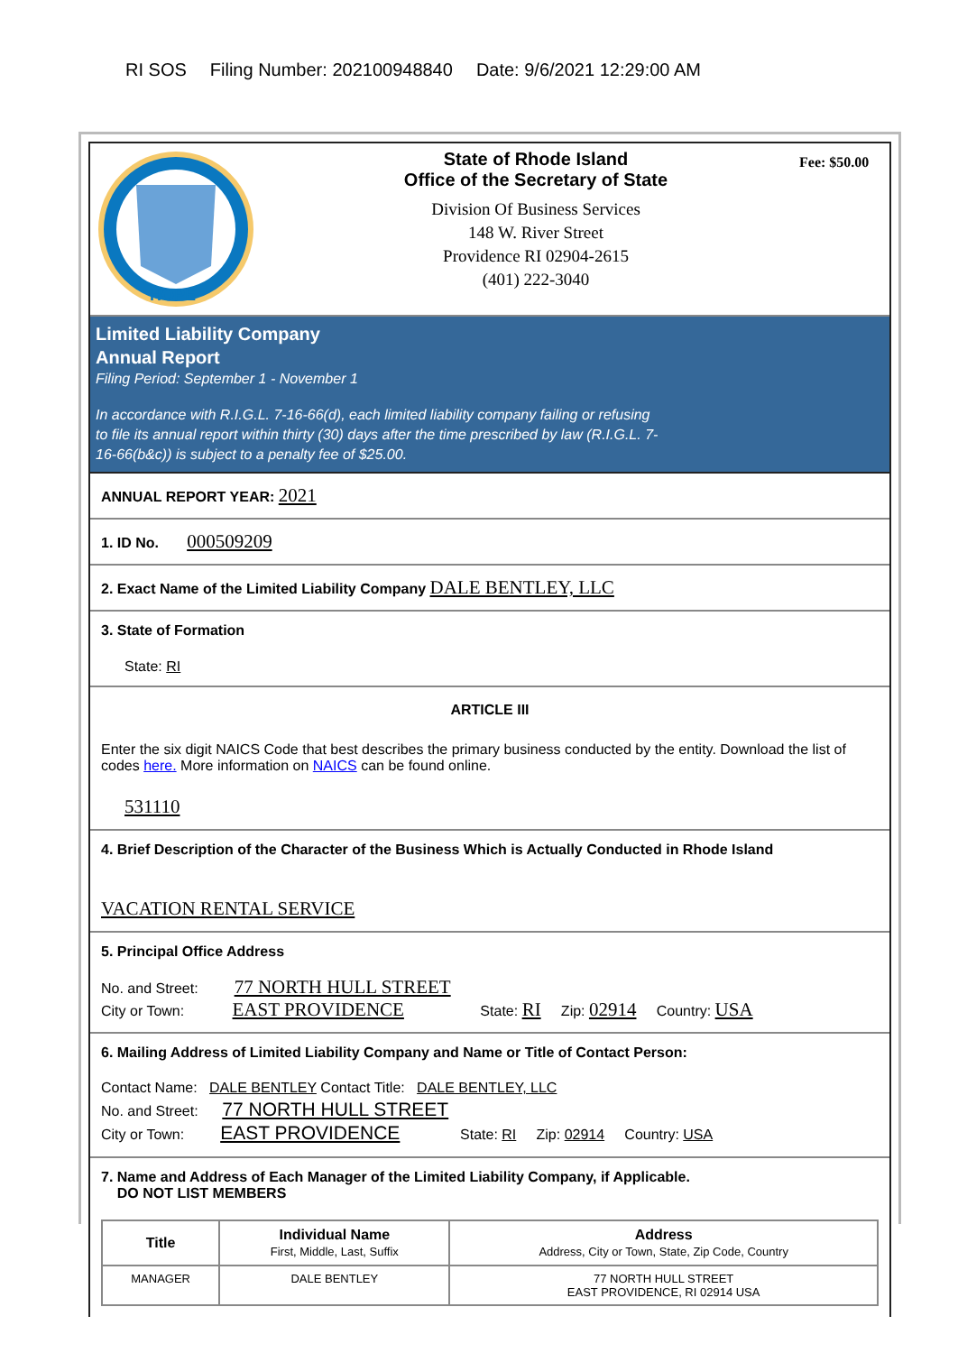RI SOS Filing Number: 202100948840 Date: 9/6/2021 12:29:00 AM
HOPE
State of Rhode Island
Office of the Secretary of State
Division Of Business Services
148 W. River Street
Providence RI 02904-2615
(401) 222-3040
Fee: $50.00
Limited Liability Company
Annual Report
Filing Period: September 1 - November 1
In accordance with R.I.G.L. 7-16-66(d), each limited liability company failing or refusing
to file its annual report within thirty (30) days after the time prescribed by law (R.I.G.L. 7-
16-66(b&c)) is subject to a penalty fee of $25.00.
ANNUAL REPORT YEAR: 2021
1. ID No. 000509209
2. Exact Name of the Limited Liability Company DALE BENTLEY, LLC
3. State of Formation
State: RI
ARTICLE III
Enter the six digit NAICS Code that best describes the primary business conducted by the entity. Download the list of codes here. More information on NAICS can be found online.
531110
4. Brief Description of the Character of the Business Which is Actually Conducted in Rhode Island
VACATION RENTAL SERVICE
5. Principal Office Address
No. and Street: 77 NORTH HULL STREET
City or Town: EAST PROVIDENCE State: RI Zip: 02914 Country: USA
6. Mailing Address of Limited Liability Company and Name or Title of Contact Person:
Contact Name: DALE BENTLEY Contact Title: DALE BENTLEY, LLC
No. and Street: 77 NORTH HULL STREET
City or Town: EAST PROVIDENCE State: RI Zip: 02914 Country: USA
7. Name and Address of Each Manager of the Limited Liability Company, if Applicable.
DO NOT LIST MEMBERS
| Title | Individual Name First, Middle, Last, Suffix | Address Address, City or Town, State, Zip Code, Country |
| --- | --- | --- |
| MANAGER | DALE BENTLEY | 77 NORTH HULL STREET EAST PROVIDENCE, RI 02914 USA |